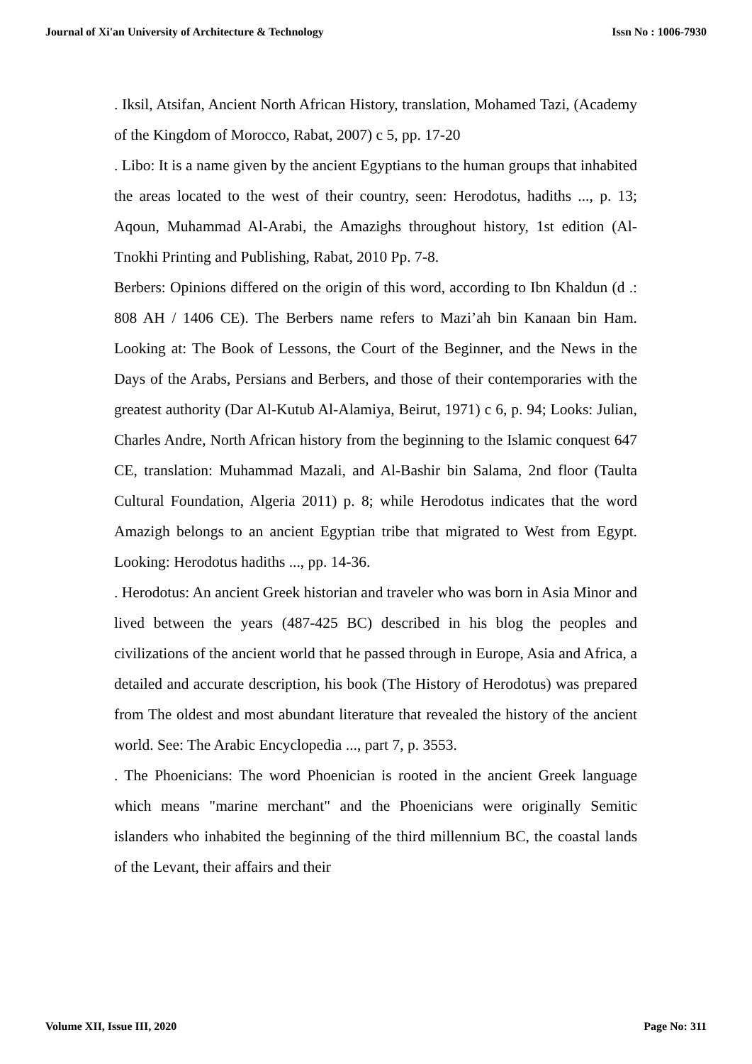Journal of Xi'an University of Architecture & Technology Issn No : 1006-7930
. Iksil, Atsifan, Ancient North African History, translation, Mohamed Tazi, (Academy of the Kingdom of Morocco, Rabat, 2007) c 5, pp. 17-20
. Libo: It is a name given by the ancient Egyptians to the human groups that inhabited the areas located to the west of their country, seen: Herodotus, hadiths ..., p. 13; Aqoun, Muhammad Al-Arabi, the Amazighs throughout history, 1st edition (Al-Tnokhi Printing and Publishing, Rabat, 2010 Pp. 7-8.
Berbers: Opinions differed on the origin of this word, according to Ibn Khaldun (d .: 808 AH / 1406 CE). The Berbers name refers to Mazi’ah bin Kanaan bin Ham. Looking at: The Book of Lessons, the Court of the Beginner, and the News in the Days of the Arabs, Persians and Berbers, and those of their contemporaries with the greatest authority (Dar Al-Kutub Al-Alamiya, Beirut, 1971) c 6, p. 94; Looks: Julian, Charles Andre, North African history from the beginning to the Islamic conquest 647 CE, translation: Muhammad Mazali, and Al-Bashir bin Salama, 2nd floor (Taulta Cultural Foundation, Algeria 2011) p. 8; while Herodotus indicates that the word Amazigh belongs to an ancient Egyptian tribe that migrated to West from Egypt. Looking: Herodotus hadiths ..., pp. 14-36.
. Herodotus: An ancient Greek historian and traveler who was born in Asia Minor and lived between the years (487-425 BC) described in his blog the peoples and civilizations of the ancient world that he passed through in Europe, Asia and Africa, a detailed and accurate description, his book (The History of Herodotus) was prepared from The oldest and most abundant literature that revealed the history of the ancient world. See: The Arabic Encyclopedia ..., part 7, p. 3553.
. The Phoenicians: The word Phoenician is rooted in the ancient Greek language which means "marine merchant" and the Phoenicians were originally Semitic islanders who inhabited the beginning of the third millennium BC, the coastal lands of the Levant, their affairs and their
Volume XII, Issue III, 2020 Page No: 311